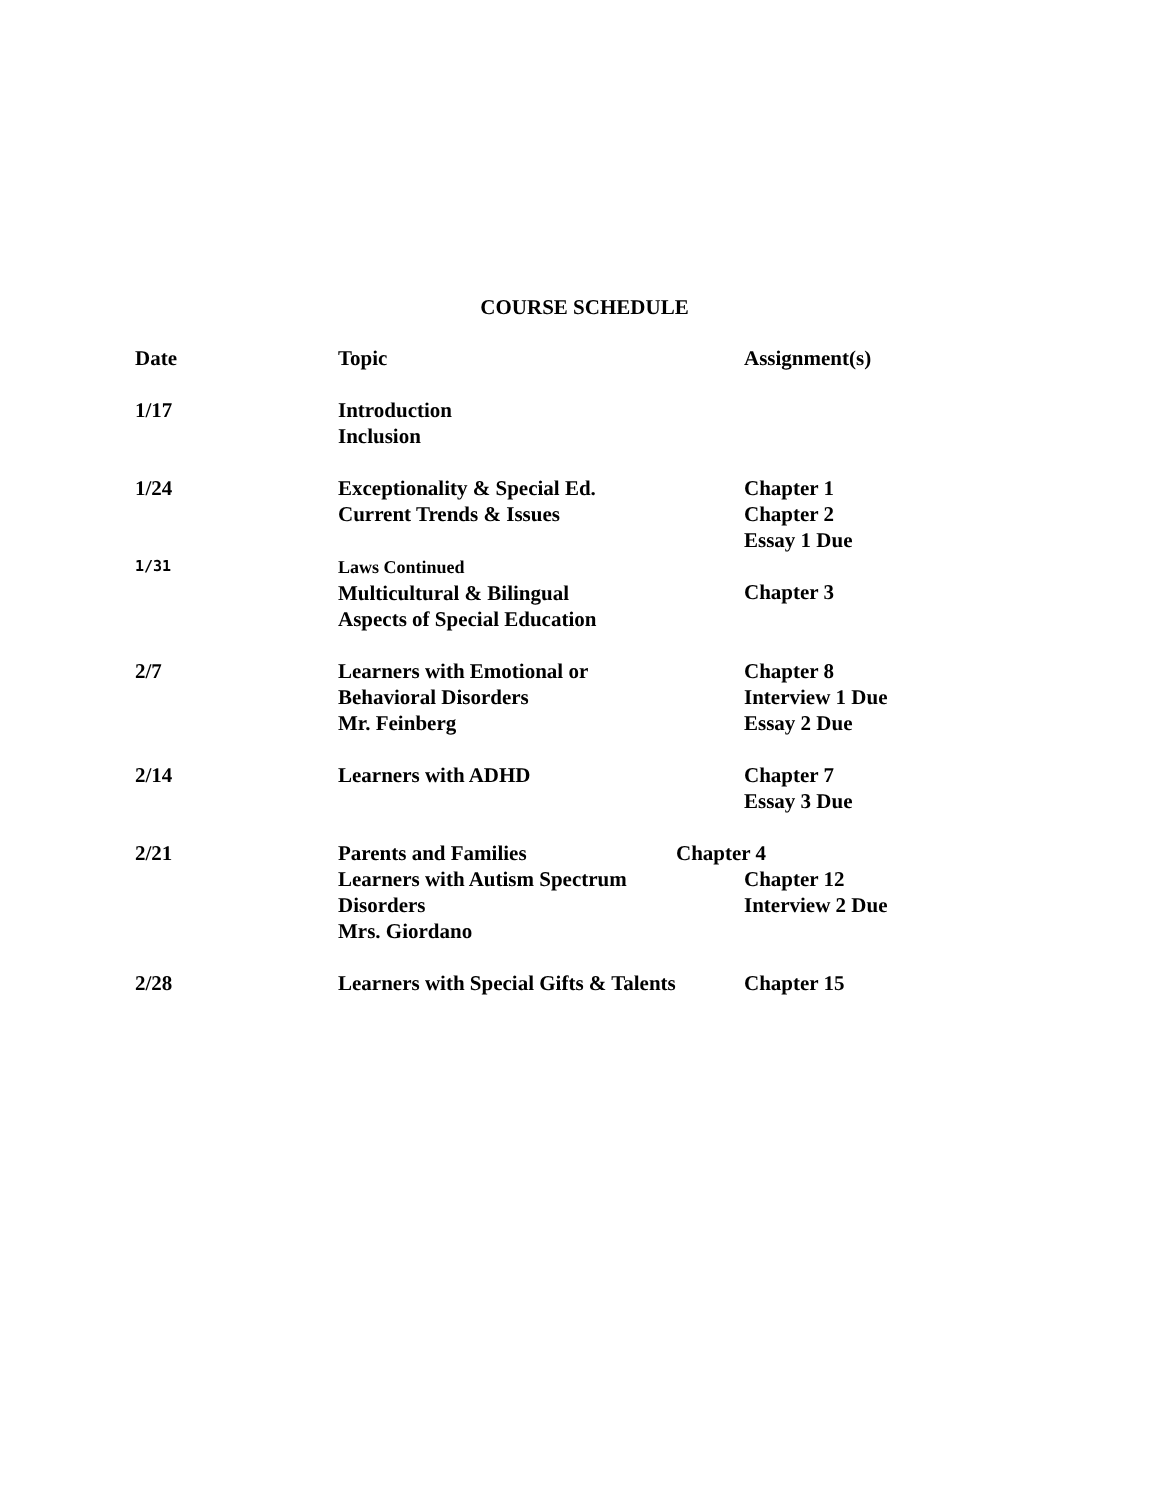COURSE SCHEDULE
| Date | Topic | Assignment(s) |
| --- | --- | --- |
| 1/17 | Introduction Inclusion | |
| 1/24 | Exceptionality & Special Ed. Current Trends & Issues | Chapter 1 Chapter 2 Essay 1 Due |
| 1/31 | Laws Continued Multicultural & Bilingual Aspects of Special Education | Chapter 3 |
| 2/7 | Learners with Emotional or Behavioral Disorders Mr. Feinberg | Chapter 8 Interview 1 Due Essay 2 Due |
| 2/14 | Learners with ADHD | Chapter 7 Essay 3 Due |
| 2/21 | Parents and Families Learners with Autism Spectrum Disorders Mrs. Giordano | Chapter 4 Chapter 12 Interview 2 Due |
| 2/28 | Learners with Special Gifts & Talents | Chapter 15 |